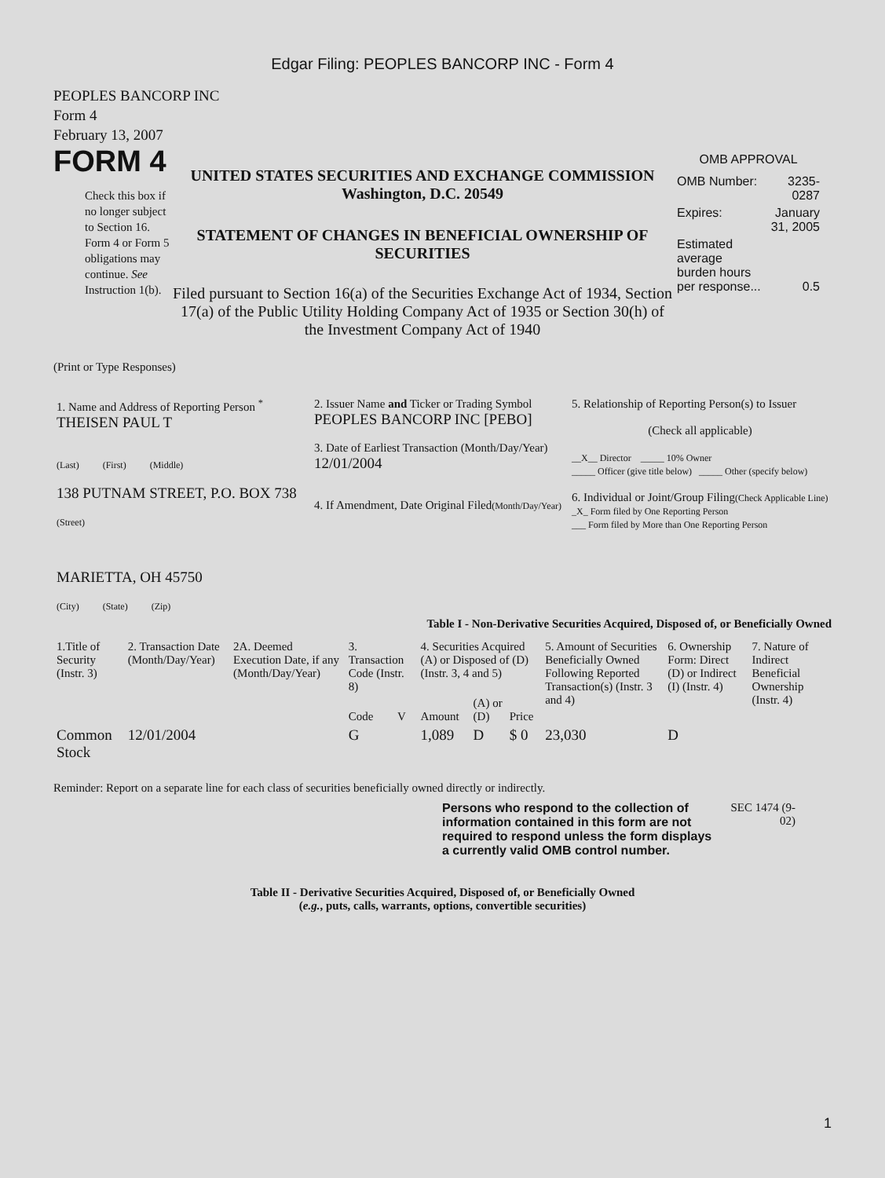Edgar Filing: PEOPLES BANCORP INC - Form 4
PEOPLES BANCORP INC
Form 4
February 13, 2007
FORM 4
Check this box if no longer subject to Section 16. Form 4 or Form 5 obligations may continue. See Instruction 1(b).
UNITED STATES SECURITIES AND EXCHANGE COMMISSION
Washington, D.C. 20549
STATEMENT OF CHANGES IN BENEFICIAL OWNERSHIP OF SECURITIES
Filed pursuant to Section 16(a) of the Securities Exchange Act of 1934, Section 17(a) of the Public Utility Holding Company Act of 1935 or Section 30(h) of the Investment Company Act of 1940
OMB APPROVAL
| OMB Number: | 3235-0287 |
| Expires: | January 31, 2005 |
| Estimated average burden hours per response... | 0.5 |
(Print or Type Responses)
| 1. Name and Address of Reporting Person <sup>*</sup> THEISEN PAUL T (Last) (First) (Middle) 138 PUTNAM STREET, P.O. BOX 738 (Street) MARIETTA, OH 45750 (City) (State) (Zip) | 2. Issuer Name and Ticker or Trading Symbol PEOPLES BANCORP INC [PEBO] 3. Date of Earliest Transaction (Month/Day/Year) 12/01/2004 4. If Amendment, Date Original Filed (Month/Day/Year) | 5. Relationship of Reporting Person(s) to Issuer (Check all applicable) __X__ Director _____ 10% Owner _____ Officer (give title below) _____ Other (specify below) 6. Individual or Joint/Group Filing (Check Applicable Line) _X_ Form filed by One Reporting Person ___ Form filed by More than One Reporting Person |
Table I - Non-Derivative Securities Acquired, Disposed of, or Beneficially Owned
| 1.Title of Security (Instr. 3) | 2. Transaction Date (Month/Day/Year) | 2A. Deemed Execution Date, if any (Month/Day/Year) | 3. Transaction Code (Instr. 8) | | 4. Securities Acquired (A) or Disposed of (D) (Instr. 3, 4 and 5) | | | 5. Amount of Securities Beneficially Owned Following Reported Transaction(s) (Instr. 3 and 4) | 6. Ownership Form: Direct (D) or Indirect (I) (Instr. 4) | 7. Nature of Indirect Beneficial Ownership (Instr. 4) |
| --- | --- | --- | --- | --- | --- | --- | --- | --- | --- | --- |
| | | | Code | V | Amount | (A) or (D) | Price | | | |
| Common Stock | 12/01/2004 | | G | | 1,089 | D | $ 0 | 23,030 | D | |
Reminder: Report on a separate line for each class of securities beneficially owned directly or indirectly.
Persons who respond to the collection of information contained in this form are not required to respond unless the form displays a currently valid OMB control number.
SEC 1474 (9-02)
Table II - Derivative Securities Acquired, Disposed of, or Beneficially Owned
(e.g., puts, calls, warrants, options, convertible securities)
1